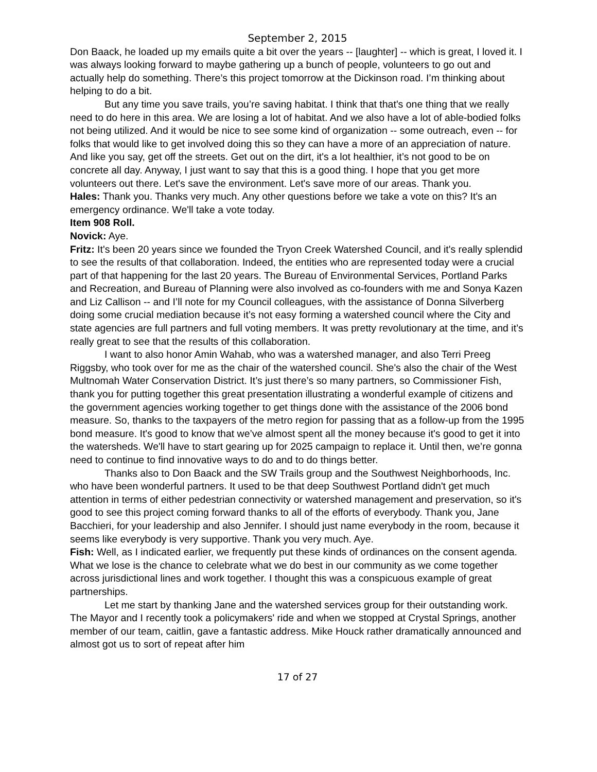September 2, 2015
Don Baack, he loaded up my emails quite a bit over the years -- [laughter] -- which is great, I loved it. I was always looking forward to maybe gathering up a bunch of people, volunteers to go out and actually help do something. There’s this project tomorrow at the Dickinson road. I’m thinking about helping to do a bit.
But any time you save trails, you’re saving habitat. I think that that's one thing that we really need to do here in this area. We are losing a lot of habitat. And we also have a lot of able-bodied folks not being utilized. And it would be nice to see some kind of organization -- some outreach, even -- for folks that would like to get involved doing this so they can have a more of an appreciation of nature. And like you say, get off the streets. Get out on the dirt, it's a lot healthier, it’s not good to be on concrete all day. Anyway, I just want to say that this is a good thing. I hope that you get more volunteers out there. Let's save the environment. Let's save more of our areas. Thank you.
Hales: Thank you. Thanks very much. Any other questions before we take a vote on this? It's an emergency ordinance. We'll take a vote today.
Item 908 Roll.
Novick: Aye.
Fritz: It's been 20 years since we founded the Tryon Creek Watershed Council, and it's really splendid to see the results of that collaboration. Indeed, the entities who are represented today were a crucial part of that happening for the last 20 years. The Bureau of Environmental Services, Portland Parks and Recreation, and Bureau of Planning were also involved as co-founders with me and Sonya Kazen and Liz Callison -- and I’ll note for my Council colleagues, with the assistance of Donna Silverberg doing some crucial mediation because it’s not easy forming a watershed council where the City and state agencies are full partners and full voting members. It was pretty revolutionary at the time, and it’s really great to see that the results of this collaboration.
I want to also honor Amin Wahab, who was a watershed manager, and also Terri Preeg Riggsby, who took over for me as the chair of the watershed council. She's also the chair of the West Multnomah Water Conservation District. It’s just there’s so many partners, so Commissioner Fish, thank you for putting together this great presentation illustrating a wonderful example of citizens and the government agencies working together to get things done with the assistance of the 2006 bond measure. So, thanks to the taxpayers of the metro region for passing that as a follow-up from the 1995 bond measure. It's good to know that we’ve almost spent all the money because it's good to get it into the watersheds. We'll have to start gearing up for 2025 campaign to replace it. Until then, we’re gonna need to continue to find innovative ways to do and to do things better.
Thanks also to Don Baack and the SW Trails group and the Southwest Neighborhoods, Inc. who have been wonderful partners. It used to be that deep Southwest Portland didn't get much attention in terms of either pedestrian connectivity or watershed management and preservation, so it's good to see this project coming forward thanks to all of the efforts of everybody. Thank you, Jane Bacchieri, for your leadership and also Jennifer. I should just name everybody in the room, because it seems like everybody is very supportive. Thank you very much. Aye.
Fish: Well, as I indicated earlier, we frequently put these kinds of ordinances on the consent agenda. What we lose is the chance to celebrate what we do best in our community as we come together across jurisdictional lines and work together. I thought this was a conspicuous example of great partnerships.
Let me start by thanking Jane and the watershed services group for their outstanding work. The Mayor and I recently took a policymakers' ride and when we stopped at Crystal Springs, another member of our team, caitlin, gave a fantastic address. Mike Houck rather dramatically announced and almost got us to sort of repeat after him
17 of 27